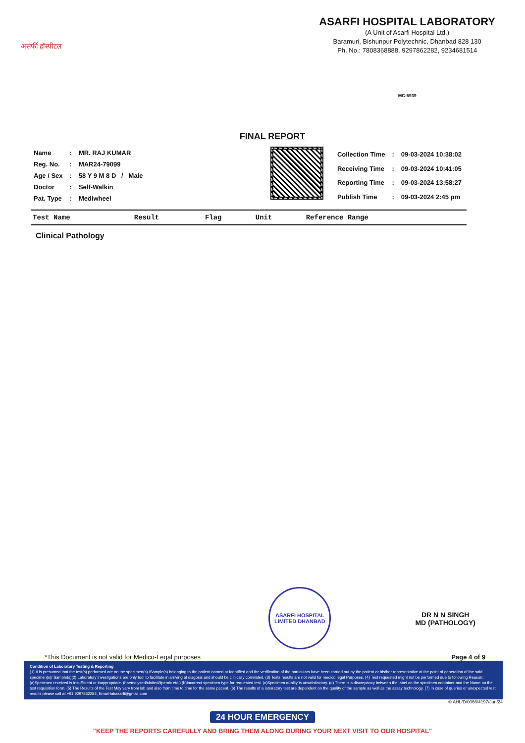असर्फी हॉस्पीटल
ASARFI HOSPITAL LABORATORY
(A Unit of Asarfi Hospital Ltd.)
Baramuri, Bishunpur Polytechnic, Dhanbad 828 130
Ph. No.: 7808368888, 9297862282, 9234681514
MC-5939
FINAL REPORT
| Name | : | MR. RAJ KUMAR |
| Reg. No. | : | MAR24-79099 |
| Age / Sex | : | 58 Y 9 M 8 D / Male |
| Doctor | : | Self-Walkin |
| Pat. Type | : | Mediwheel |
| Collection Time | : | 09-03-2024 10:38:02 |
| Receiving Time | : | 09-03-2024 10:41:05 |
| Reporting Time | : | 09-03-2024 13:58:27 |
| Publish Time | : | 09-03-2024 2:45 pm |
| Test Name | Result | Flag | Unit | Reference Range |
| --- | --- | --- | --- | --- |
Clinical Pathology
ASARFI HOSPITAL LIMITED DHANBAD
DR N N SINGH
MD (PATHOLOGY)
*This Document is not valid for Medico-Legal purposes Page 4 of 9
Condition of Laboratory Testing & Reporting
(1) It is presumed that the test(s) performed are on the specimen(s) /Sample(s) belonging to the patient named or identified and the verification of the particulars have been carried out by the patient or his/her representative at the point of generation of the said specimen(s)/ Sample(s)(2) Laboratory investigations are only tool to facilitate in arriving at diagosis and should be clinically correlated. (3) Tests results are not valid for medico legal Purposes. (4) Test requested might not be performed due to following Reason: (a)Specimen received is insufficient or inappropriate. (haemolysed/clotted/lipemic etc.) (b)Incorrect specimen type for requested test. (c)Specimen quality is unsatisfactory. (d) There is a discrepancy between the label on the specimen container and the Name on the test requisition form. (5) The Results of the Test May vary from lab and also from time to time for the same patient. (6) The results of a laboratory test are dependent on the quality of the sample as well as the assay technology. (7) In case of queries or unexpected test results please call at +91 9297862282, Email-labasarfi@gmail.com
© AHL/D/0066/4197/Jan/24
24 HOUR EMERGENCY
"KEEP THE REPORTS CAREFULLY AND BRING THEM ALONG DURING YOUR NEXT VISIT TO OUR HOSPITAL"